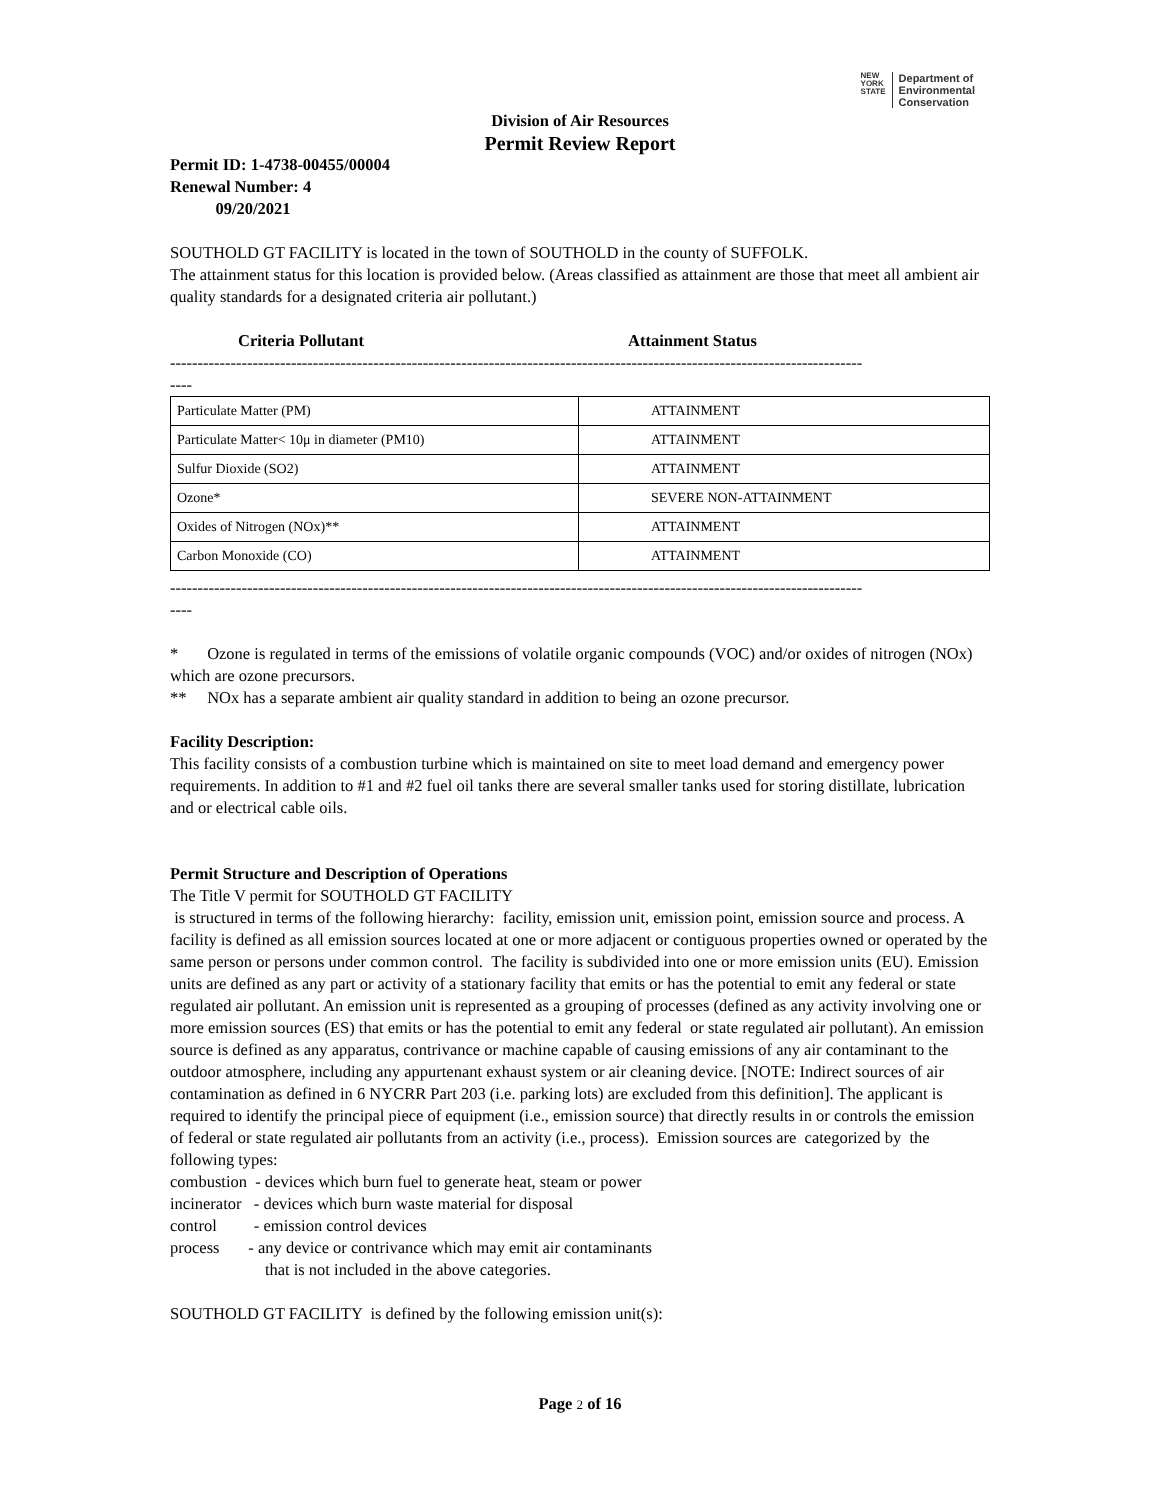NEW
YORK
STATE
Department of
Environmental
Conservation
Division of Air Resources
Permit Review Report
Permit ID: 1-4738-00455/00004
Renewal Number: 4
09/20/2021
SOUTHOLD GT FACILITY is located in the town of SOUTHOLD in the county of SUFFOLK.
The attainment status for this location is provided below. (Areas classified as attainment are those that meet all ambient air quality standards for a designated criteria air pollutant.)
Criteria Pollutant Attainment Status
------------------------------------------------------------------------------------------------------------------------------
----
| Particulate Matter (PM) | ATTAINMENT |
| Particulate Matter< 10μ in diameter (PM10) | ATTAINMENT |
| Sulfur Dioxide (SO2) | ATTAINMENT |
| Ozone* | SEVERE NON-ATTAINMENT |
| Oxides of Nitrogen (NOx)** | ATTAINMENT |
| Carbon Monoxide (CO) | ATTAINMENT |
------------------------------------------------------------------------------------------------------------------------------
----
* Ozone is regulated in terms of the emissions of volatile organic compounds (VOC) and/or oxides of nitrogen (NOx) which are ozone precursors.
** NOx has a separate ambient air quality standard in addition to being an ozone precursor.
Facility Description:
This facility consists of a combustion turbine which is maintained on site to meet load demand and emergency power requirements. In addition to #1 and #2 fuel oil tanks there are several smaller tanks used for storing distillate, lubrication and or electrical cable oils.
Permit Structure and Description of Operations
The Title V permit for SOUTHOLD GT FACILITY
is structured in terms of the following hierarchy: facility, emission unit, emission point, emission source and process. A facility is defined as all emission sources located at one or more adjacent or contiguous properties owned or operated by the same person or persons under common control. The facility is subdivided into one or more emission units (EU). Emission units are defined as any part or activity of a stationary facility that emits or has the potential to emit any federal or state regulated air pollutant. An emission unit is represented as a grouping of processes (defined as any activity involving one or more emission sources (ES) that emits or has the potential to emit any federal or state regulated air pollutant). An emission source is defined as any apparatus, contrivance or machine capable of causing emissions of any air contaminant to the outdoor atmosphere, including any appurtenant exhaust system or air cleaning device. [NOTE: Indirect sources of air contamination as defined in 6 NYCRR Part 203 (i.e. parking lots) are excluded from this definition]. The applicant is required to identify the principal piece of equipment (i.e., emission source) that directly results in or controls the emission of federal or state regulated air pollutants from an activity (i.e., process). Emission sources are categorized by the following types:
combustion - devices which burn fuel to generate heat, steam or power
incinerator - devices which burn waste material for disposal
control - emission control devices
process - any device or contrivance which may emit air contaminants
that is not included in the above categories.
SOUTHOLD GT FACILITY is defined by the following emission unit(s):
Page 2 of 16